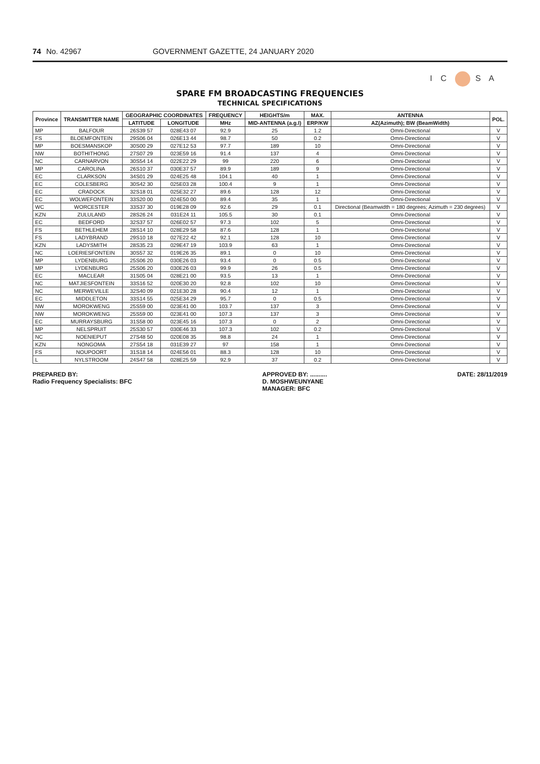74 No. 42967 GOVERNMENT GAZETTE, 24 JANUARY 2020
I C S A
SPARE FM BROADCASTING FREQUENCIES
TECHNICAL SPECIFICATIONS
| Province | TRANSMITTER NAME | GEOGRAPHIC COORDINATES | | FREQUENCY | HEIGHTS/m | MAX. | ANTENNA | POL. |
| --- | --- | --- | --- | --- | --- | --- | --- | --- |
| | | LATITUDE | LONGITUDE | MHz | MID-ANTENNA (a.g.l) | ERP/KW | AZ(Azimuth); BW (BeamWidth) | |
| MP | BALFOUR | 26S39 57 | 028E43 07 | 92.9 | 25 | 1.2 | Omni-Directional | V |
| FS | BLOEMFONTEIN | 29S06 04 | 026E13 44 | 98.7 | 50 | 0.2 | Omni-Directional | V |
| MP | BOESMANSKOP | 30S00 29 | 027E12 53 | 97.7 | 189 | 10 | Omni-Directional | V |
| NW | BOTHITHONG | 27S07 29 | 023E59 16 | 91.4 | 137 | 4 | Omni-Directional | V |
| NC | CARNARVON | 30S54 14 | 022E22 29 | 99 | 220 | 6 | Omni-Directional | V |
| MP | CAROLINA | 26S10 37 | 030E37 57 | 89.9 | 189 | 9 | Omni-Directional | V |
| EC | CLARKSON | 34S01 29 | 024E25 48 | 104.1 | 40 | 1 | Omni-Directional | V |
| EC | COLESBERG | 30S42 30 | 025E03 28 | 100.4 | 9 | 1 | Omni-Directional | V |
| EC | CRADOCK | 32S18 01 | 025E32 27 | 89.6 | 128 | 12 | Omni-Directional | V |
| EC | WOLWEFONTEIN | 33S20 00 | 024E50 00 | 89.4 | 35 | 1 | Omni-Directional | V |
| WC | WORCESTER | 33S37 30 | 019E28 09 | 92.6 | 29 | 0.1 | Directional (Beamwidth = 180 degrees; Azimuth = 230 degrees) | V |
| KZN | ZULULAND | 28S26 24 | 031E24 11 | 105.5 | 30 | 0.1 | Omni-Directional | V |
| EC | BEDFORD | 32S37 57 | 026E02 57 | 97.3 | 102 | 5 | Omni-Directional | V |
| FS | BETHLEHEM | 28S14 10 | 028E29 58 | 87.6 | 128 | 1 | Omni-Directional | V |
| FS | LADYBRAND | 29S10 18 | 027E22 42 | 92.1 | 128 | 10 | Omni-Directional | V |
| KZN | LADYSMITH | 28S35 23 | 029E47 19 | 103.9 | 63 | 1 | Omni-Directional | V |
| NC | LOERIESFONTEIN | 30S57 32 | 019E26 35 | 89.1 | 0 | 10 | Omni-Directional | V |
| MP | LYDENBURG | 25S06 20 | 030E26 03 | 93.4 | 0 | 0.5 | Omni-Directional | V |
| MP | LYDENBURG | 25S06 20 | 030E26 03 | 99.9 | 26 | 0.5 | Omni-Directional | V |
| EC | MACLEAR | 31S05 04 | 028E21 00 | 93.5 | 13 | 1 | Omni-Directional | V |
| NC | MATJIESFONTEIN | 33S16 52 | 020E30 20 | 92.8 | 102 | 10 | Omni-Directional | V |
| NC | MERWEVILLE | 32S40 09 | 021E30 28 | 90.4 | 12 | 1 | Omni-Directional | V |
| EC | MIDDLETON | 33S14 55 | 025E34 29 | 95.7 | 0 | 0.5 | Omni-Directional | V |
| NW | MOROKWENG | 25S59 00 | 023E41 00 | 103.7 | 137 | 3 | Omni-Directional | V |
| NW | MOROKWENG | 25S59 00 | 023E41 00 | 107.3 | 137 | 3 | Omni-Directional | V |
| EC | MURRAYSBURG | 31S58 00 | 023E45 16 | 107.3 | 0 | 2 | Omni-Directional | V |
| MP | NELSPRUIT | 25S30 57 | 030E46 33 | 107.3 | 102 | 0.2 | Omni-Directional | V |
| NC | NOENIEPUT | 27S48 50 | 020E08 35 | 98.8 | 24 | 1 | Omni-Directional | V |
| KZN | NONGOMA | 27S54 18 | 031E39 27 | 97 | 158 | 1 | Omni-Directional | V |
| FS | NOUPOORT | 31S18 14 | 024E56 01 | 88.3 | 128 | 10 | Omni-Directional | V |
| L | NYLSTROOM | 24S47 58 | 028E25 59 | 92.9 | 37 | 0.2 | Omni-Directional | V |
PREPARED BY:
Radio Frequency Specialists: BFC
APPROVED BY: ..........
D. MOSHWEUNYANE
MANAGER: BFC
DATE: 28/11/2019